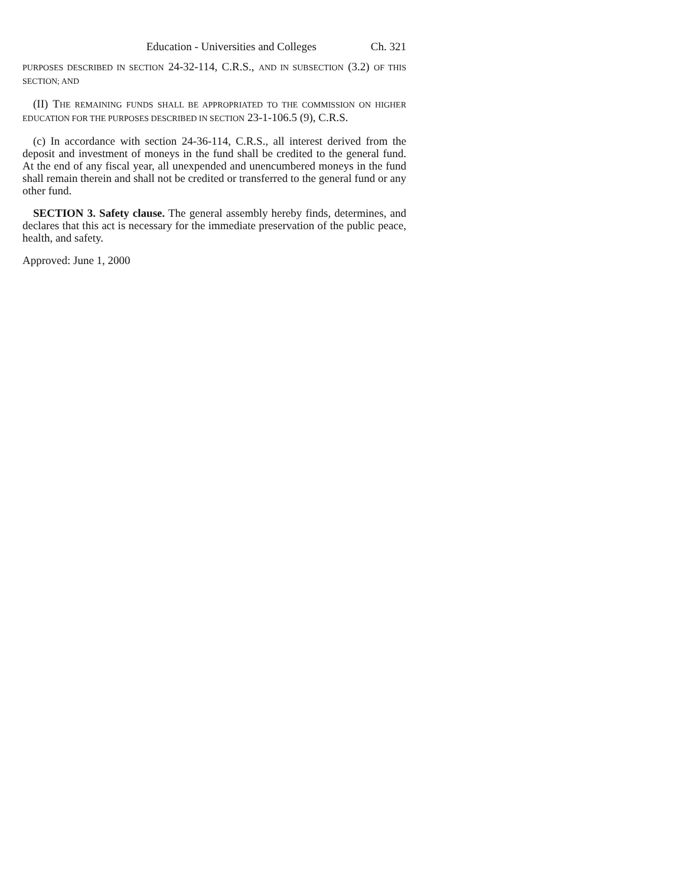Education - Universities and Colleges Ch. 321
PURPOSES DESCRIBED IN SECTION 24-32-114, C.R.S., AND IN SUBSECTION (3.2) OF THIS SECTION; AND
(II) THE REMAINING FUNDS SHALL BE APPROPRIATED TO THE COMMISSION ON HIGHER EDUCATION FOR THE PURPOSES DESCRIBED IN SECTION 23-1-106.5 (9), C.R.S.
(c) In accordance with section 24-36-114, C.R.S., all interest derived from the deposit and investment of moneys in the fund shall be credited to the general fund. At the end of any fiscal year, all unexpended and unencumbered moneys in the fund shall remain therein and shall not be credited or transferred to the general fund or any other fund.
SECTION 3. Safety clause. The general assembly hereby finds, determines, and declares that this act is necessary for the immediate preservation of the public peace, health, and safety.
Approved: June 1, 2000